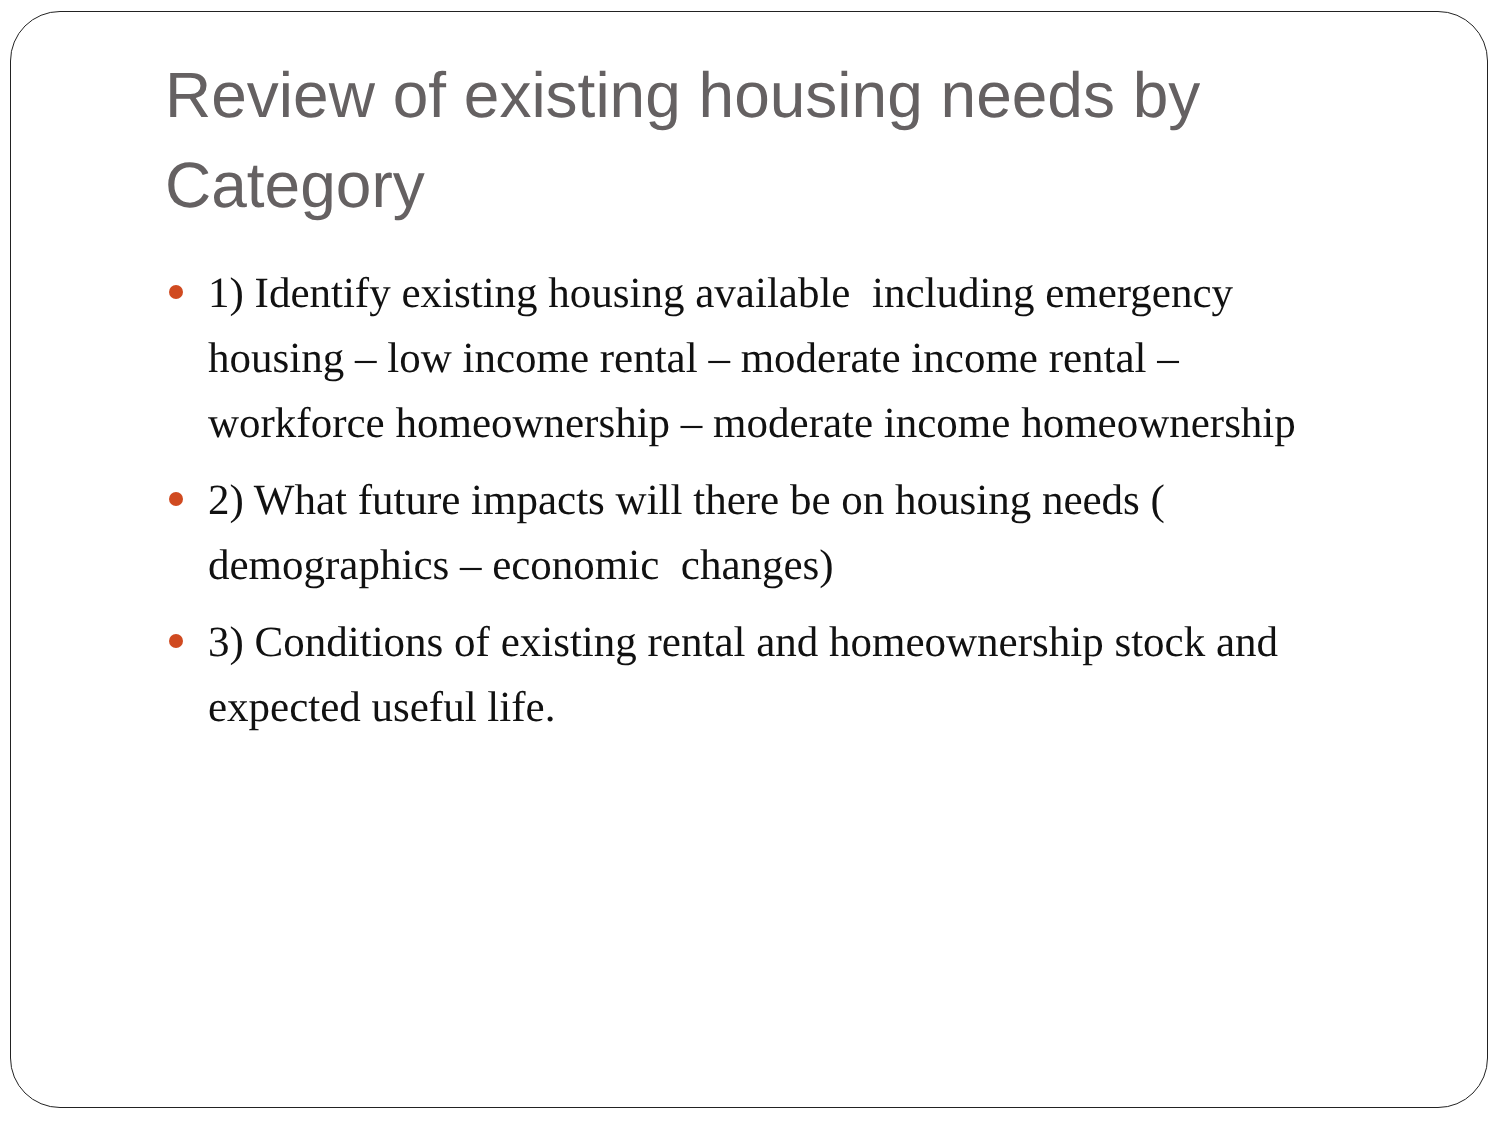Review of existing housing needs by Category
1) Identify existing housing available including emergency housing – low income rental – moderate income rental – workforce homeownership – moderate income homeownership
2) What future impacts will there be on housing needs ( demographics – economic changes)
3) Conditions of existing rental and homeownership stock and expected useful life.